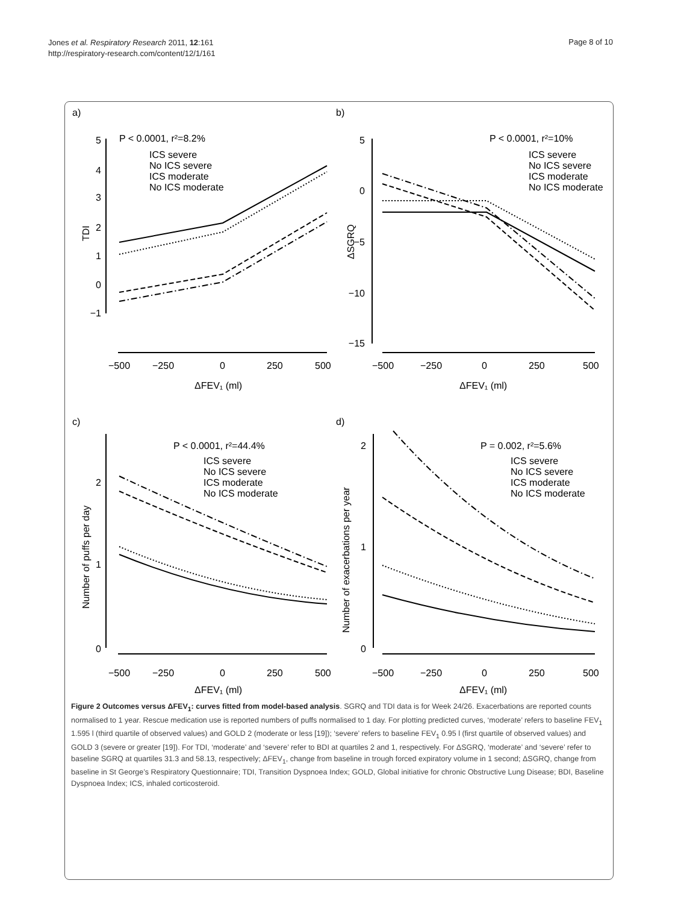Jones et al. Respiratory Research 2011, 12:161
http://respiratory-research.com/content/12/1/161
Page 8 of 10
a)
b)
c)
d)
P < 0.0001, r²=8.2%
ICS severe
No ICS severe
ICS moderate
No ICS moderate
5
4
3
2
1
0
−1
TDI
−500
−250
0
250
500
ΔFEV₁ (ml)
P < 0.0001, r²=10%
ICS severe
No ICS severe
ICS moderate
No ICS moderate
5
0
−5
−10
−15
ΔSGRQ
−500
−250
0
250
500
ΔFEV₁ (ml)
P < 0.0001, r²=44.4%
ICS severe
No ICS severe
ICS moderate
No ICS moderate
2
1
0
Number of puffs per day
−500
−250
0
250
500
ΔFEV₁ (ml)
P = 0.002, r²=5.6%
ICS severe
No ICS severe
ICS moderate
No ICS moderate
2
1
0
Number of exacerbations per year
−500
−250
0
250
500
ΔFEV₁ (ml)
Figure 2 Outcomes versus ΔFEV<sub>1</sub>: curves fitted from model-based analysis. SGRQ and TDI data is for Week 24/26. Exacerbations are reported counts normalised to 1 year. Rescue medication use is reported numbers of puffs normalised to 1 day. For plotting predicted curves, ‘moderate’ refers to baseline FEV<sub>1</sub> 1.595 l (third quartile of observed values) and GOLD 2 (moderate or less [19]); ‘severe’ refers to baseline FEV<sub>1</sub> 0.95 l (first quartile of observed values) and GOLD 3 (severe or greater [19]). For TDI, ‘moderate’ and ‘severe’ refer to BDI at quartiles 2 and 1, respectively. For ΔSGRQ, ‘moderate’ and ‘severe’ refer to baseline SGRQ at quartiles 31.3 and 58.13, respectively; ΔFEV<sub>1</sub>, change from baseline in trough forced expiratory volume in 1 second; ΔSGRQ, change from baseline in St George’s Respiratory Questionnaire; TDI, Transition Dyspnoea Index; GOLD, Global initiative for chronic Obstructive Lung Disease; BDI, Baseline Dyspnoea Index; ICS, inhaled corticosteroid.